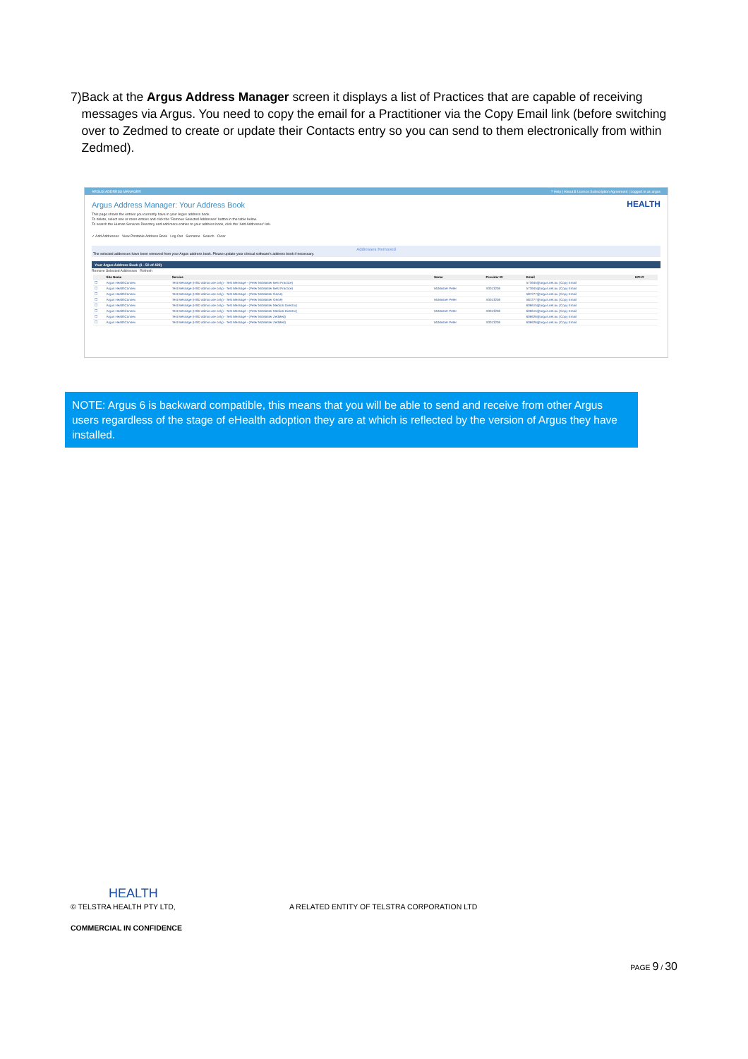7) Back at the Argus Address Manager screen it displays a list of Practices that are capable of receiving messages via Argus. You need to copy the email for a Practitioner via the Copy Email link (before switching over to Zedmed to create or update their Contacts entry so you can send to them electronically from within Zedmed).
ARGUS ADDRESS MANAGER? Help | About $ Licence Subscription Agreement | Logged in as argus
HEALTH
Argus Address Manager: Your Address Book
This page shows the entries you currently have in your Argus address book.
To delete, select one or more entries and click the 'Remove Selected Addresses' button in the table below.
To search the Human Services Directory and add more entries to your address book, click the 'Add Addresses' link.
✓ Add Addresses View Printable Address Book Log Out Surname Search Clear
Addresses Removed
The selected addresses have been removed from your Argus address book. Please update your clinical software's address book if necessary.
Your Argus Address Book (1 - 50 of 422)
Remove Selected Addresses Refresh
| | Site Name | Service | Name | Provider ID | Email | HPI-O |
| --- | --- | --- | --- | --- | --- | --- |
| ☐ | Argus HealthConnex | Test Message (HSD admin use only) - Test Message - (Peter McMaster Best Practice) | | | 573945@argus.net.au / Copy Email | |
| ☐ | Argus HealthConnex | Test Message (HSD admin use only) - Test Message - (Peter McMaster Best Practice) | McMaster Peter | X0013206 | 573945@argus.net.au / Copy Email | |
| ☐ | Argus HealthConnex | Test Message (HSD admin use only) - Test Message - (Peter McMaster Genie) | | | 587277@argus.net.au / Copy Email | |
| ☐ | Argus HealthConnex | Test Message (HSD admin use only) - Test Message - (Peter McMaster Genie) | McMaster Peter | X0013206 | 587277@argus.net.au / Copy Email | |
| ☐ | Argus HealthConnex | Test Message (HSD admin use only) - Test Message - (Peter McMaster Medical Director) | | | 606615@argus.net.au / Copy Email | |
| ☐ | Argus HealthConnex | Test Message (HSD admin use only) - Test Message - (Peter McMaster Medical Director) | McMaster Peter | X0013206 | 606615@argus.net.au / Copy Email | |
| ☐ | Argus HealthConnex | Test Message (HSD admin use only) - Test Message - (Peter McMaster ZedMed) | | | 606626@argus.net.au / Copy Email | |
| ☐ | Argus HealthConnex | Test Message (HSD admin use only) - Test Message - (Peter McMaster ZedMed) | McMaster Peter | X0013206 | 606626@argus.net.au / Copy Email | |
NOTE: Argus 6 is backward compatible, this means that you will be able to send and receive from other Argus users regardless of the stage of eHealth adoption they are at which is reflected by the version of Argus they have installed.
HEALTH
© TELSTRA HEALTH PTY LTD, A RELATED ENTITY OF TELSTRA CORPORATION LTD
COMMERCIAL IN CONFIDENCE
PAGE 9 / 30